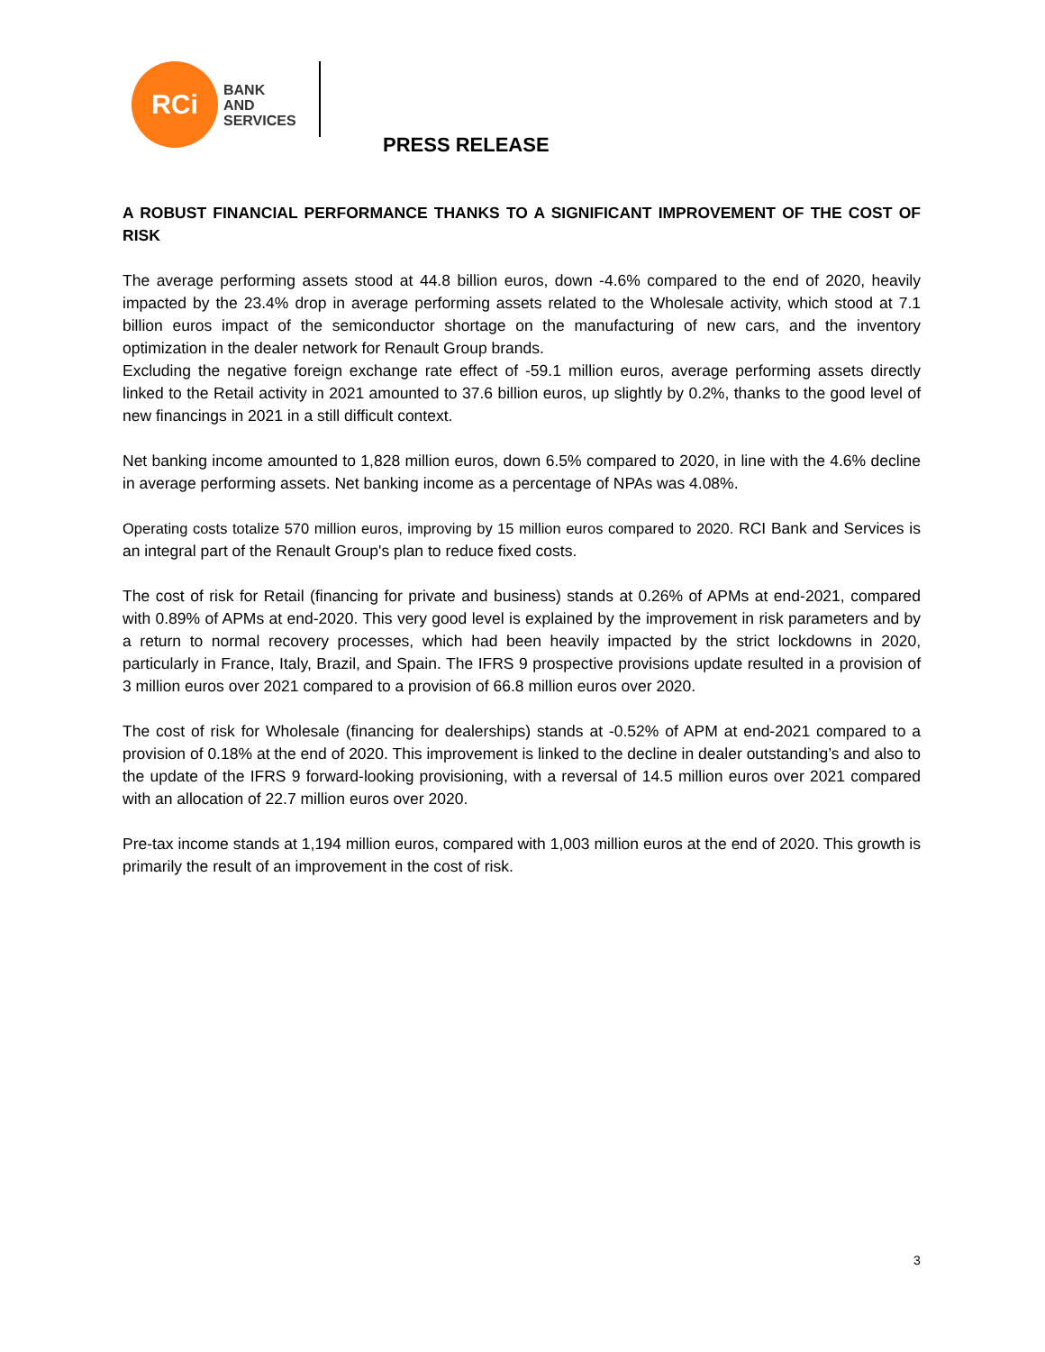RCi
BANK
AND
SERVICES
PRESS RELEASE
A ROBUST FINANCIAL PERFORMANCE THANKS TO A SIGNIFICANT IMPROVEMENT OF THE COST OF RISK
The average performing assets stood at 44.8 billion euros, down -4.6% compared to the end of 2020, heavily impacted by the 23.4% drop in average performing assets related to the Wholesale activity, which stood at 7.1 billion euros impact of the semiconductor shortage on the manufacturing of new cars, and the inventory optimization in the dealer network for Renault Group brands.
Excluding the negative foreign exchange rate effect of -59.1 million euros, average performing assets directly linked to the Retail activity in 2021 amounted to 37.6 billion euros, up slightly by 0.2%, thanks to the good level of new financings in 2021 in a still difficult context.
Net banking income amounted to 1,828 million euros, down 6.5% compared to 2020, in line with the 4.6% decline in average performing assets. Net banking income as a percentage of NPAs was 4.08%.
Operating costs totalize 570 million euros, improving by 15 million euros compared to 2020. RCI Bank and Services is an integral part of the Renault Group's plan to reduce fixed costs.
The cost of risk for Retail (financing for private and business) stands at 0.26% of APMs at end-2021, compared with 0.89% of APMs at end-2020. This very good level is explained by the improvement in risk parameters and by a return to normal recovery processes, which had been heavily impacted by the strict lockdowns in 2020, particularly in France, Italy, Brazil, and Spain. The IFRS 9 prospective provisions update resulted in a provision of 3 million euros over 2021 compared to a provision of 66.8 million euros over 2020.
The cost of risk for Wholesale (financing for dealerships) stands at -0.52% of APM at end-2021 compared to a provision of 0.18% at the end of 2020. This improvement is linked to the decline in dealer outstanding’s and also to the update of the IFRS 9 forward-looking provisioning, with a reversal of 14.5 million euros over 2021 compared with an allocation of 22.7 million euros over 2020.
Pre-tax income stands at 1,194 million euros, compared with 1,003 million euros at the end of 2020. This growth is primarily the result of an improvement in the cost of risk.
3